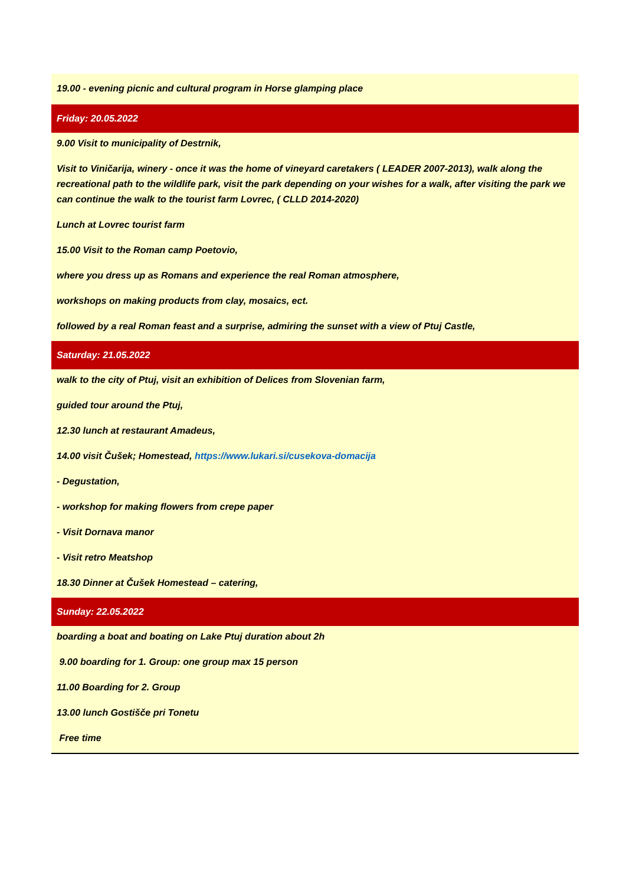| 19.00 - evening picnic and cultural program in Horse glamping place |
| Friday: 20.05.2022 |
| 9.00 Visit to municipality of Destrnik, |
| Visit to Viničarija, winery - once it was the home of vineyard caretakers ( LEADER 2007-2013), walk along the recreational path to the wildlife park, visit the park depending on your wishes for a walk, after visiting the park we can continue the walk to the tourist farm Lovrec, ( CLLD 2014-2020) |
| Lunch at Lovrec tourist farm |
| 15.00 Visit to the Roman camp Poetovio, |
| where you dress up as Romans and experience the real Roman atmosphere, |
| workshops on making products from clay, mosaics, ect. |
| followed by a real Roman feast and a surprise, admiring the sunset with a view of Ptuj Castle, |
| Saturday: 21.05.2022 |
| walk to the city of Ptuj, visit an exhibition of Delices from Slovenian farm, |
| guided tour around the Ptuj, |
| 12.30 lunch at restaurant Amadeus, |
| 14.00 visit Čušek; Homestead, https://www.lukari.si/cusekova-domacija |
| - Degustation, |
| - workshop for making flowers from crepe paper |
| - Visit Dornava manor |
| - Visit retro Meatshop |
| 18.30 Dinner at Čušek Homestead – catering, |
| Sunday: 22.05.2022 |
| boarding a boat and boating on Lake Ptuj duration about 2h |
| 9.00 boarding for 1. Group: one group max 15 person |
| 11.00 Boarding for 2. Group |
| 13.00 lunch Gostišče pri Tonetu |
| Free time |